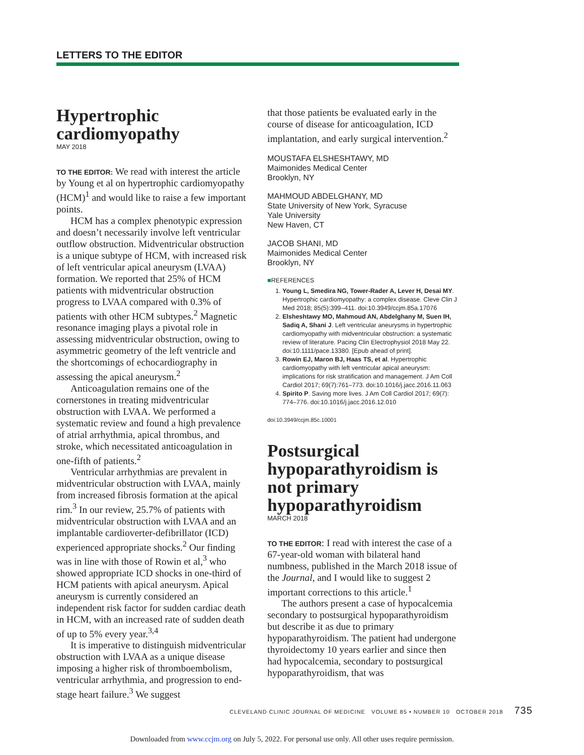LETTERS TO THE EDITOR
Hypertrophic cardiomyopathy
MAY 2018
TO THE EDITOR: We read with interest the article by Young et al on hypertrophic cardiomyopathy (HCM)<sup>1</sup> and would like to raise a few important points.
HCM has a complex phenotypic expression and doesn’t necessarily involve left ventricular outflow obstruction. Midventricular obstruction is a unique subtype of HCM, with increased risk of left ventricular apical aneurysm (LVAA) formation. We reported that 25% of HCM patients with midventricular obstruction progress to LVAA compared with 0.3% of patients with other HCM subtypes.<sup>2</sup> Magnetic resonance imaging plays a pivotal role in assessing midventricular obstruction, owing to asymmetric geometry of the left ventricle and the shortcomings of echocardiography in assessing the apical aneurysm.<sup>2</sup>
Anticoagulation remains one of the cornerstones in treating midventricular obstruction with LVAA. We performed a systematic review and found a high prevalence of atrial arrhythmia, apical thrombus, and stroke, which necessitated anticoagulation in one-fifth of patients.<sup>2</sup>
Ventricular arrhythmias are prevalent in midventricular obstruction with LVAA, mainly from increased fibrosis formation at the apical rim.<sup>3</sup> In our review, 25.7% of patients with midventricular obstruction with LVAA and an implantable cardioverter-defibrillator (ICD) experienced appropriate shocks.<sup>2</sup> Our finding was in line with those of Rowin et al,<sup>3</sup> who showed appropriate ICD shocks in one-third of HCM patients with apical aneurysm. Apical aneurysm is currently considered an independent risk factor for sudden cardiac death in HCM, with an increased rate of sudden death of up to 5% every year.<sup>3,4</sup>
It is imperative to distinguish midventricular obstruction with LVAA as a unique disease imposing a higher risk of thromboembolism, ventricular arrhythmia, and progression to end-stage heart failure.<sup>3</sup> We suggest
that those patients be evaluated early in the course of disease for anticoagulation, ICD implantation, and early surgical intervention.<sup>2</sup>
MOUSTAFA ELSHESHTAWY, MD
Maimonides Medical Center
Brooklyn, NY
MAHMOUD ABDELGHANY, MD
State University of New York, Syracuse
Yale University
New Haven, CT
JACOB SHANI, MD
Maimonides Medical Center
Brooklyn, NY
■REFERENCES
1. Young L, Smedira NG, Tower-Rader A, Lever H, Desai MY. Hypertrophic cardiomyopathy: a complex disease. Cleve Clin J Med 2018; 85(5):399–411. doi:10.3949/ccjm.85a.17076
2. Elsheshtawy MO, Mahmoud AN, Abdelghany M, Suen IH, Sadiq A, Shani J. Left ventricular aneurysms in hypertrophic cardiomyopathy with midventricular obstruction: a systematic review of literature. Pacing Clin Electrophysiol 2018 May 22. doi:10.1111/pace.13380. [Epub ahead of print].
3. Rowin EJ, Maron BJ, Haas TS, et al. Hypertrophic cardiomyopathy with left ventricular apical aneurysm: implications for risk stratification and management. J Am Coll Cardiol 2017; 69(7):761–773. doi:10.1016/j.jacc.2016.11.063
4. Spirito P. Saving more lives. J Am Coll Cardiol 2017; 69(7): 774–776. doi:10.1016/j.jacc.2016.12.010
doi:10.3949/ccjm.85c.10001
Postsurgical hypoparathyroidism is not primary hypoparathyroidism
MARCH 2018
TO THE EDITOR: I read with interest the case of a 67-year-old woman with bilateral hand numbness, published in the March 2018 issue of the Journal, and I would like to suggest 2 important corrections to this article.<sup>1</sup>
The authors present a case of hypocalcemia secondary to postsurgical hypoparathyroidism but describe it as due to primary hypoparathyroidism. The patient had undergone thyroidectomy 10 years earlier and since then had hypocalcemia, secondary to postsurgical hypoparathyroidism, that was
CLEVELAND CLINIC JOURNAL OF MEDICINE VOLUME 85 • NUMBER 10 OCTOBER 2018 735
Downloaded from www.ccjm.org on July 5, 2022. For personal use only. All other uses require permission.